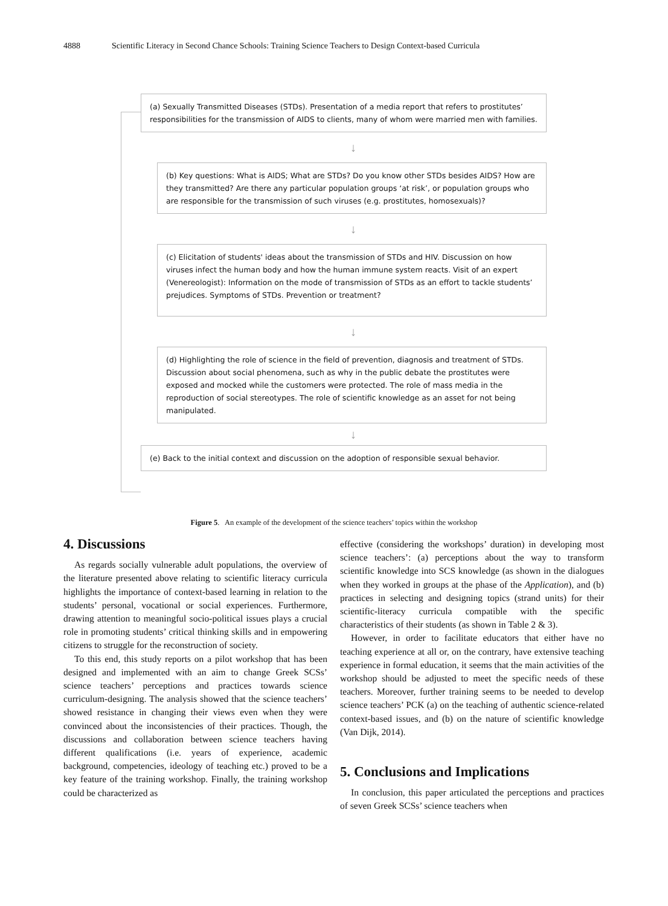4888 Scientific Literacy in Second Chance Schools: Training Science Teachers to Design Context-based Curricula
(a) Sexually Transmitted Diseases (STDs). Presentation of a media report that refers to prostitutes’ responsibilities for the transmission of AIDS to clients, many of whom were married men with families.
↓
(b) Key questions: What is AIDS; What are STDs? Do you know other STDs besides AIDS? How are they transmitted? Are there any particular population groups ‘at risk’, or population groups who are responsible for the transmission of such viruses (e.g. prostitutes, homosexuals)?
↓
(c) Elicitation of students' ideas about the transmission of STDs and HIV. Discussion on how viruses infect the human body and how the human immune system reacts. Visit of an expert (Venereologist): Information on the mode of transmission of STDs as an effort to tackle students’ prejudices. Symptoms of STDs. Prevention or treatment?
↓
(d) Highlighting the role of science in the field of prevention, diagnosis and treatment of STDs. Discussion about social phenomena, such as why in the public debate the prostitutes were exposed and mocked while the customers were protected. The role of mass media in the reproduction of social stereotypes. The role of scientific knowledge as an asset for not being manipulated.
↓
(e) Back to the initial context and discussion on the adoption of responsible sexual behavior.
Figure 5. An example of the development of the science teachers’ topics within the workshop
4. Discussions
As regards socially vulnerable adult populations, the overview of the literature presented above relating to scientific literacy curricula highlights the importance of context-based learning in relation to the students’ personal, vocational or social experiences. Furthermore, drawing attention to meaningful socio-political issues plays a crucial role in promoting students’ critical thinking skills and in empowering citizens to struggle for the reconstruction of society.
To this end, this study reports on a pilot workshop that has been designed and implemented with an aim to change Greek SCSs’ science teachers’ perceptions and practices towards science curriculum-designing. The analysis showed that the science teachers’ showed resistance in changing their views even when they were convinced about the inconsistencies of their practices. Though, the discussions and collaboration between science teachers having different qualifications (i.e. years of experience, academic background, competencies, ideology of teaching etc.) proved to be a key feature of the training workshop. Finally, the training workshop could be characterized as
effective (considering the workshops’ duration) in developing most science teachers’: (a) perceptions about the way to transform scientific knowledge into SCS knowledge (as shown in the dialogues when they worked in groups at the phase of the Application), and (b) practices in selecting and designing topics (strand units) for their scientific-literacy curricula compatible with the specific characteristics of their students (as shown in Table 2 & 3).
However, in order to facilitate educators that either have no teaching experience at all or, on the contrary, have extensive teaching experience in formal education, it seems that the main activities of the workshop should be adjusted to meet the specific needs of these teachers. Moreover, further training seems to be needed to develop science teachers’ PCK (a) on the teaching of authentic science-related context-based issues, and (b) on the nature of scientific knowledge (Van Dijk, 2014).
5. Conclusions and Implications
In conclusion, this paper articulated the perceptions and practices of seven Greek SCSs’ science teachers when